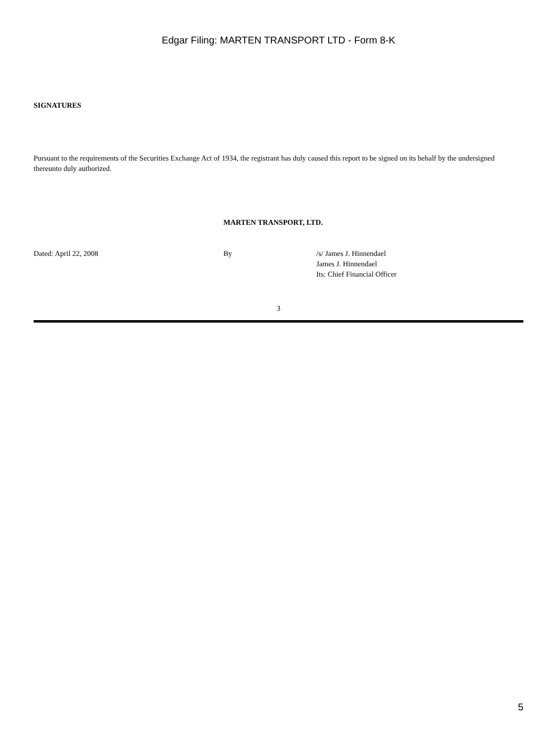Edgar Filing: MARTEN TRANSPORT LTD - Form 8-K
SIGNATURES
Pursuant to the requirements of the Securities Exchange Act of 1934, the registrant has duly caused this report to be signed on its behalf by the undersigned thereunto duly authorized.
MARTEN TRANSPORT, LTD.
Dated: April 22, 2008 By /s/ James J. Hinnendael
James J. Hinnendael
Its: Chief Financial Officer
3
5